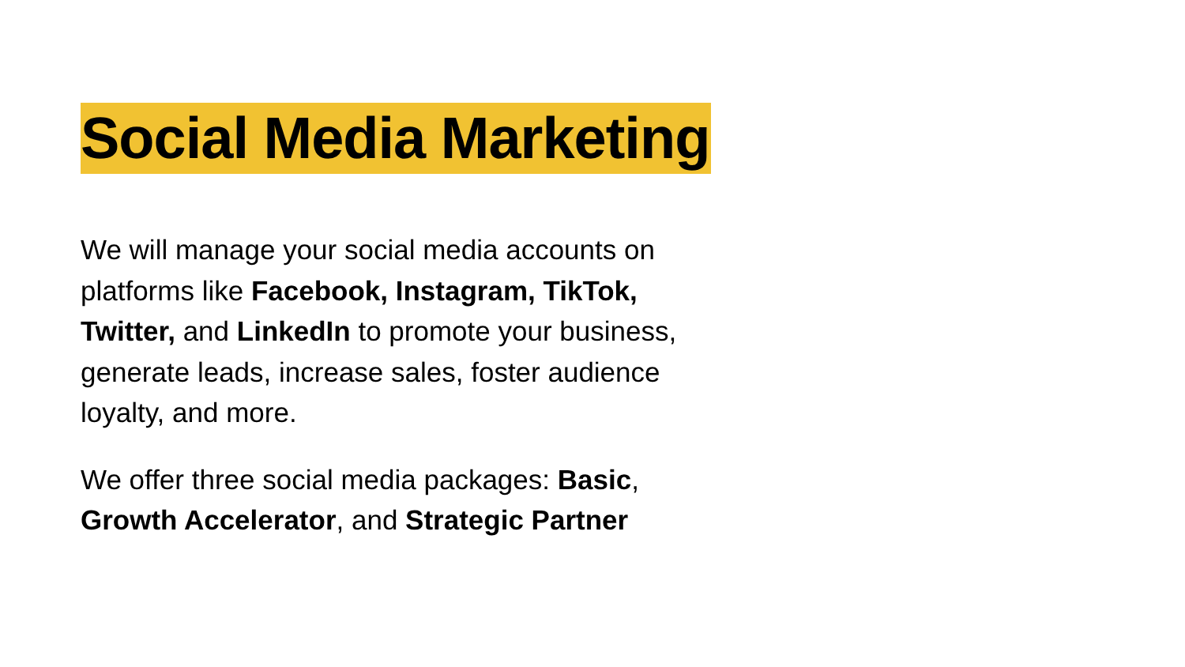Social Media Marketing
We will manage your social media accounts on platforms like Facebook, Instagram, TikTok, Twitter, and LinkedIn to promote your business, generate leads, increase sales, foster audience loyalty, and more.
We offer three social media packages: Basic, Growth Accelerator, and Strategic Partner